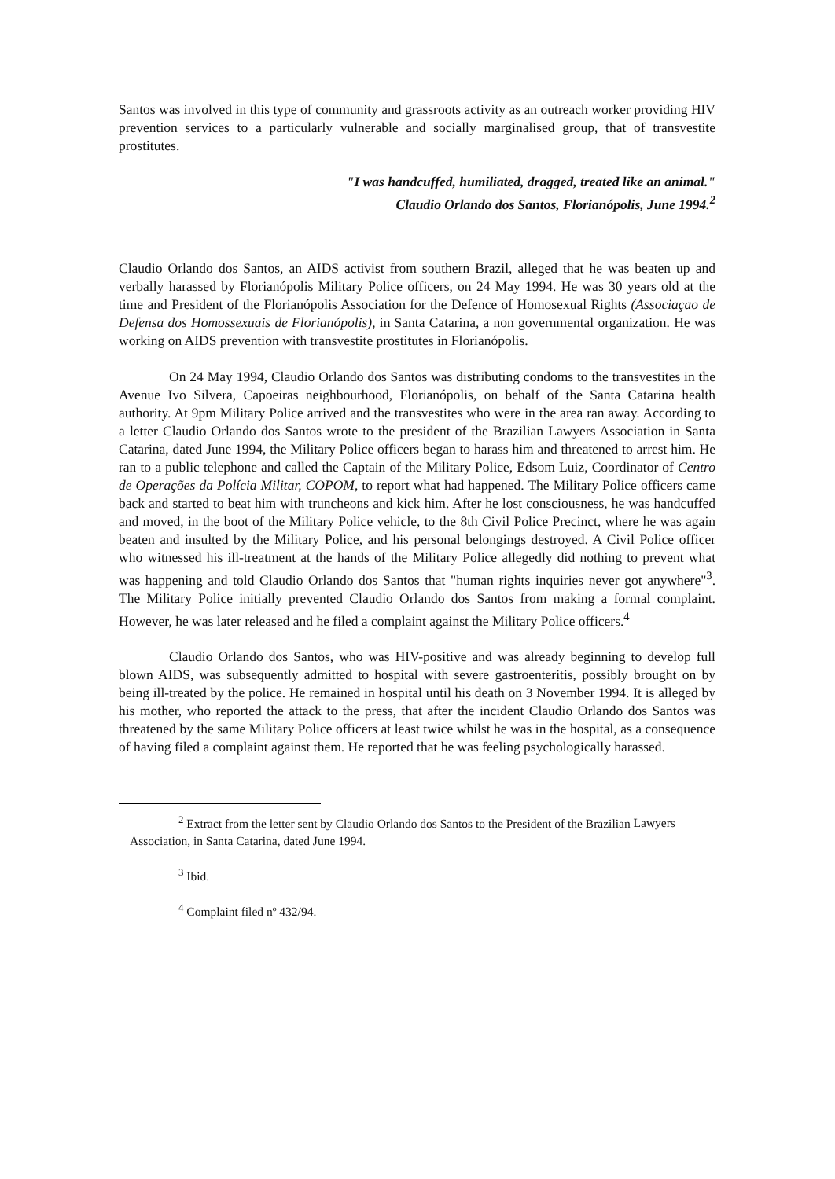Santos was involved in this type of community and grassroots activity as an outreach worker providing HIV prevention services to a particularly vulnerable and socially marginalised group, that of transvestite prostitutes.
"I was handcuffed, humiliated, dragged, treated like an animal."
Claudio Orlando dos Santos, Florianópolis, June 1994.<sup>2</sup>
Claudio Orlando dos Santos, an AIDS activist from southern Brazil, alleged that he was beaten up and verbally harassed by Florianópolis Military Police officers, on 24 May 1994. He was 30 years old at the time and President of the Florianópolis Association for the Defence of Homosexual Rights (Associaçao de Defensa dos Homossexuais de Florianópolis), in Santa Catarina, a non governmental organization. He was working on AIDS prevention with transvestite prostitutes in Florianópolis.
On 24 May 1994, Claudio Orlando dos Santos was distributing condoms to the transvestites in the Avenue Ivo Silvera, Capoeiras neighbourhood, Florianópolis, on behalf of the Santa Catarina health authority. At 9pm Military Police arrived and the transvestites who were in the area ran away. According to a letter Claudio Orlando dos Santos wrote to the president of the Brazilian Lawyers Association in Santa Catarina, dated June 1994, the Military Police officers began to harass him and threatened to arrest him. He ran to a public telephone and called the Captain of the Military Police, Edsom Luiz, Coordinator of Centro de Operações da Polícia Militar, COPOM, to report what had happened. The Military Police officers came back and started to beat him with truncheons and kick him. After he lost consciousness, he was handcuffed and moved, in the boot of the Military Police vehicle, to the 8th Civil Police Precinct, where he was again beaten and insulted by the Military Police, and his personal belongings destroyed. A Civil Police officer who witnessed his ill-treatment at the hands of the Military Police allegedly did nothing to prevent what was happening and told Claudio Orlando dos Santos that "human rights inquiries never got anywhere"<sup>3</sup>. The Military Police initially prevented Claudio Orlando dos Santos from making a formal complaint. However, he was later released and he filed a complaint against the Military Police officers.<sup>4</sup>
Claudio Orlando dos Santos, who was HIV-positive and was already beginning to develop full blown AIDS, was subsequently admitted to hospital with severe gastroenteritis, possibly brought on by being ill-treated by the police. He remained in hospital until his death on 3 November 1994. It is alleged by his mother, who reported the attack to the press, that after the incident Claudio Orlando dos Santos was threatened by the same Military Police officers at least twice whilst he was in the hospital, as a consequence of having filed a complaint against them. He reported that he was feeling psychologically harassed.
<sup>2</sup> Extract from the letter sent by Claudio Orlando dos Santos to the President of the Brazilian Lawyers Association, in Santa Catarina, dated June 1994.
<sup>3</sup> Ibid.
<sup>4</sup> Complaint filed nº 432/94.